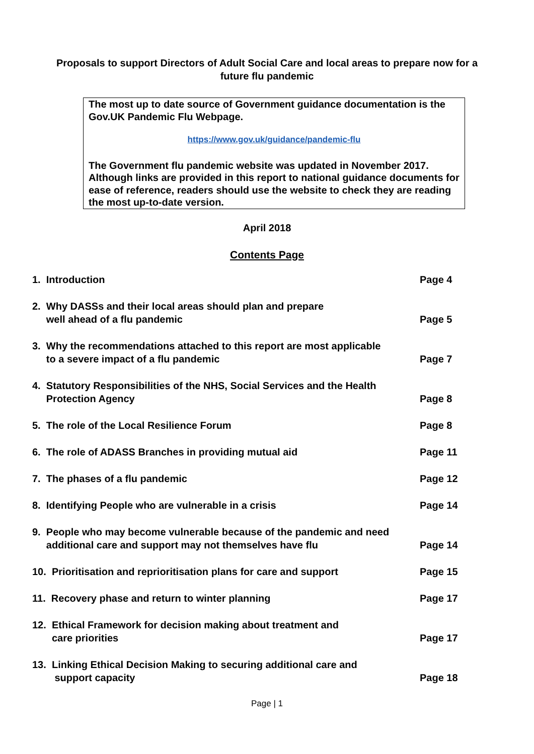Proposals to support Directors of Adult Social Care and local areas to prepare now for a
future flu pandemic
The most up to date source of Government guidance documentation is the Gov.UK Pandemic Flu Webpage.
https://www.gov.uk/guidance/pandemic-flu
The Government flu pandemic website was updated in November 2017. Although links are provided in this report to national guidance documents for ease of reference, readers should use the website to check they are reading the most up-to-date version.
April 2018
Contents Page
| 1. Introduction | Page 4 |
| 2. Why DASSs and their local areas should plan and prepare well ahead of a flu pandemic | Page 5 |
| 3. Why the recommendations attached to this report are most applicable to a severe impact of a flu pandemic | Page 7 |
| 4. Statutory Responsibilities of the NHS, Social Services and the Health Protection Agency | Page 8 |
| 5. The role of the Local Resilience Forum | Page 8 |
| 6. The role of ADASS Branches in providing mutual aid | Page 11 |
| 7. The phases of a flu pandemic | Page 12 |
| 8. Identifying People who are vulnerable in a crisis | Page 14 |
| 9. People who may become vulnerable because of the pandemic and need additional care and support may not themselves have flu | Page 14 |
| 10. Prioritisation and reprioritisation plans for care and support | Page 15 |
| 11. Recovery phase and return to winter planning | Page 17 |
| 12. Ethical Framework for decision making about treatment and care priorities | Page 17 |
| 13. Linking Ethical Decision Making to securing additional care and support capacity | Page 18 |
Page | 1